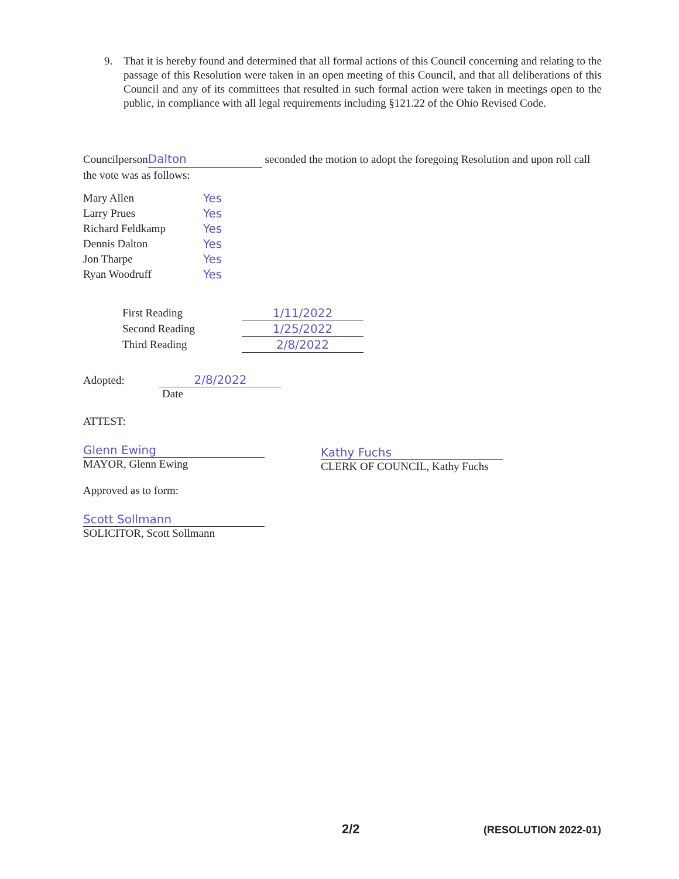9. That it is hereby found and determined that all formal actions of this Council concerning and relating to the passage of this Resolution were taken in an open meeting of this Council, and that all deliberations of this Council and any of its committees that resulted in such formal action were taken in meetings open to the public, in compliance with all legal requirements including §121.22 of the Ohio Revised Code.
Councilperson Dalton seconded the motion to adopt the foregoing Resolution and upon roll call the vote was as follows:
| Mary Allen | Yes |
| Larry Prues | Yes |
| Richard Feldkamp | Yes |
| Dennis Dalton | Yes |
| Jon Tharpe | Yes |
| Ryan Woodruff | Yes |
| First Reading | 1/11/2022 |
| Second Reading | 1/25/2022 |
| Third Reading | 2/8/2022 |
Adopted: 2/8/2022
Date
ATTEST:
Glenn Ewing
MAYOR, Glenn Ewing
Kathy Fuchs
CLERK OF COUNCIL, Kathy Fuchs
Approved as to form:
Scott Sollmann
SOLICITOR, Scott Sollmann
2/2 (RESOLUTION 2022-01)